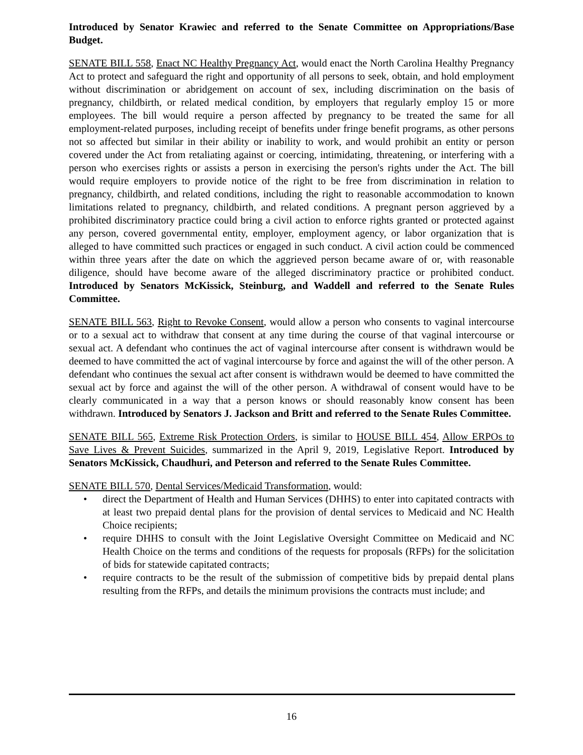Introduced by Senator Krawiec and referred to the Senate Committee on Appropriations/Base Budget.
SENATE BILL 558, Enact NC Healthy Pregnancy Act, would enact the North Carolina Healthy Pregnancy Act to protect and safeguard the right and opportunity of all persons to seek, obtain, and hold employment without discrimination or abridgement on account of sex, including discrimination on the basis of pregnancy, childbirth, or related medical condition, by employers that regularly employ 15 or more employees. The bill would require a person affected by pregnancy to be treated the same for all employment-related purposes, including receipt of benefits under fringe benefit programs, as other persons not so affected but similar in their ability or inability to work, and would prohibit an entity or person covered under the Act from retaliating against or coercing, intimidating, threatening, or interfering with a person who exercises rights or assists a person in exercising the person's rights under the Act. The bill would require employers to provide notice of the right to be free from discrimination in relation to pregnancy, childbirth, and related conditions, including the right to reasonable accommodation to known limitations related to pregnancy, childbirth, and related conditions. A pregnant person aggrieved by a prohibited discriminatory practice could bring a civil action to enforce rights granted or protected against any person, covered governmental entity, employer, employment agency, or labor organization that is alleged to have committed such practices or engaged in such conduct. A civil action could be commenced within three years after the date on which the aggrieved person became aware of or, with reasonable diligence, should have become aware of the alleged discriminatory practice or prohibited conduct. Introduced by Senators McKissick, Steinburg, and Waddell and referred to the Senate Rules Committee.
SENATE BILL 563, Right to Revoke Consent, would allow a person who consents to vaginal intercourse or to a sexual act to withdraw that consent at any time during the course of that vaginal intercourse or sexual act. A defendant who continues the act of vaginal intercourse after consent is withdrawn would be deemed to have committed the act of vaginal intercourse by force and against the will of the other person. A defendant who continues the sexual act after consent is withdrawn would be deemed to have committed the sexual act by force and against the will of the other person. A withdrawal of consent would have to be clearly communicated in a way that a person knows or should reasonably know consent has been withdrawn. Introduced by Senators J. Jackson and Britt and referred to the Senate Rules Committee.
SENATE BILL 565, Extreme Risk Protection Orders, is similar to HOUSE BILL 454, Allow ERPOs to Save Lives & Prevent Suicides, summarized in the April 9, 2019, Legislative Report. Introduced by Senators McKissick, Chaudhuri, and Peterson and referred to the Senate Rules Committee.
SENATE BILL 570, Dental Services/Medicaid Transformation, would:
• direct the Department of Health and Human Services (DHHS) to enter into capitated contracts with at least two prepaid dental plans for the provision of dental services to Medicaid and NC Health Choice recipients;
• require DHHS to consult with the Joint Legislative Oversight Committee on Medicaid and NC Health Choice on the terms and conditions of the requests for proposals (RFPs) for the solicitation of bids for statewide capitated contracts;
• require contracts to be the result of the submission of competitive bids by prepaid dental plans resulting from the RFPs, and details the minimum provisions the contracts must include; and
16